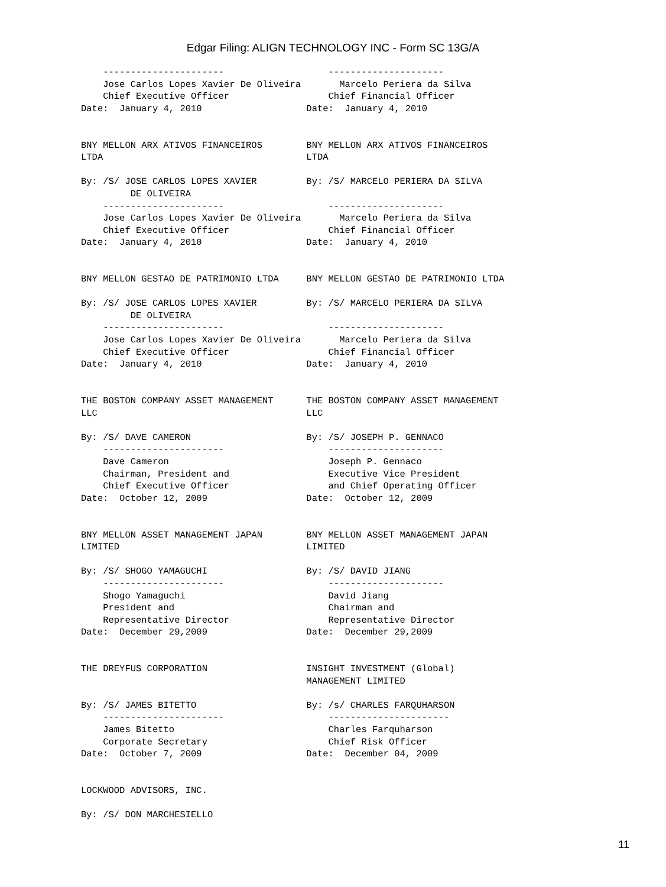Edgar Filing: ALIGN TECHNOLOGY INC - Form SC 13G/A
    ----------------------                   ---------------------
    Jose Carlos Lopes Xavier De Oliveira       Marcelo Periera da Silva
    Chief Executive Officer                  Chief Financial Officer
Date:  January 4, 2010                   Date:  January 4, 2010


BNY MELLON ARX ATIVOS FINANCEIROS        BNY MELLON ARX ATIVOS FINANCEIROS
LTDA                                     LTDA

By: /S/ JOSE CARLOS LOPES XAVIER         By: /S/ MARCELO PERIERA DA SILVA
         DE OLIVEIRA
    ----------------------                   ---------------------
    Jose Carlos Lopes Xavier De Oliveira       Marcelo Periera da Silva
    Chief Executive Officer                  Chief Financial Officer
Date:  January 4, 2010                   Date:  January 4, 2010


BNY MELLON GESTAO DE PATRIMONIO LTDA     BNY MELLON GESTAO DE PATRIMONIO LTDA

By: /S/ JOSE CARLOS LOPES XAVIER         By: /S/ MARCELO PERIERA DA SILVA
         DE OLIVEIRA
    ----------------------                   ---------------------
    Jose Carlos Lopes Xavier De Oliveira       Marcelo Periera da Silva
    Chief Executive Officer                  Chief Financial Officer
Date:  January 4, 2010                   Date:  January 4, 2010


THE BOSTON COMPANY ASSET MANAGEMENT      THE BOSTON COMPANY ASSET MANAGEMENT
LLC                                      LLC

By: /S/ DAVE CAMERON                     By: /S/ JOSEPH P. GENNACO
    ----------------------                   ---------------------
    Dave Cameron                             Joseph P. Gennaco
    Chairman, President and                  Executive Vice President
    Chief Executive Officer                  and Chief Operating Officer
Date:  October 12, 2009                  Date:  October 12, 2009


BNY MELLON ASSET MANAGEMENT JAPAN        BNY MELLON ASSET MANAGEMENT JAPAN
LIMITED                                  LIMITED

By: /S/ SHOGO YAMAGUCHI                  By: /S/ DAVID JIANG
    ----------------------                   ---------------------
    Shogo Yamaguchi                          David Jiang
    President and                            Chairman and
    Representative Director                  Representative Director
Date:  December 29,2009                  Date:  December 29,2009


THE DREYFUS CORPORATION                  INSIGHT INVESTMENT (Global)
                                         MANAGEMENT LIMITED

By: /S/ JAMES BITETTO                    By: /s/ CHARLES FARQUHARSON
    ----------------------                   ----------------------
    James Bitetto                            Charles Farquharson
    Corporate Secretary                      Chief Risk Officer
Date:  October 7, 2009                   Date:  December 04, 2009


LOCKWOOD ADVISORS, INC.

By: /S/ DON MARCHESIELLO
11